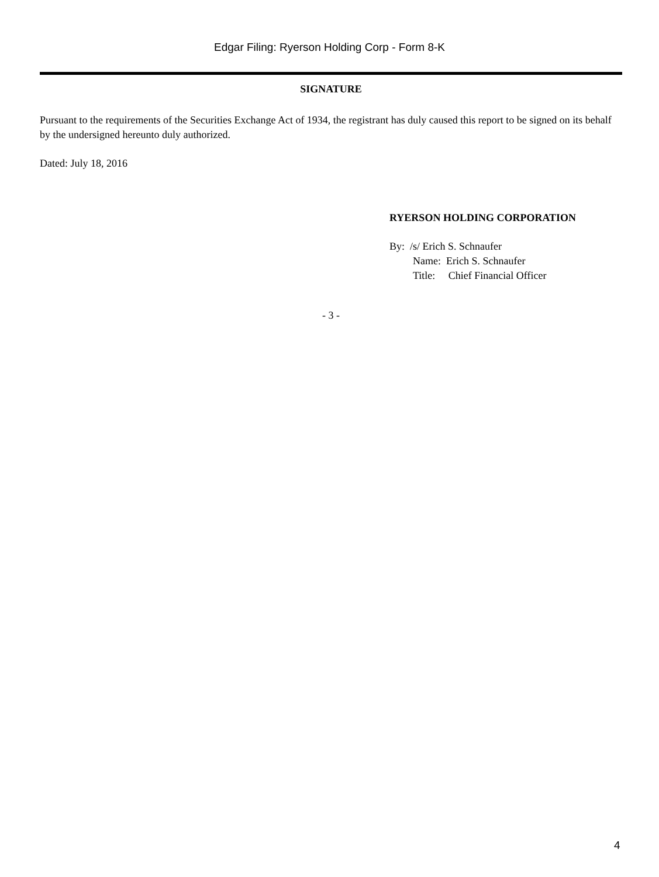Edgar Filing: Ryerson Holding Corp - Form 8-K
SIGNATURE
Pursuant to the requirements of the Securities Exchange Act of 1934, the registrant has duly caused this report to be signed on its behalf by the undersigned hereunto duly authorized.
Dated: July 18, 2016
RYERSON HOLDING CORPORATION
By: /s/ Erich S. Schnaufer
Name: Erich S. Schnaufer
Title: Chief Financial Officer
- 3 -
4